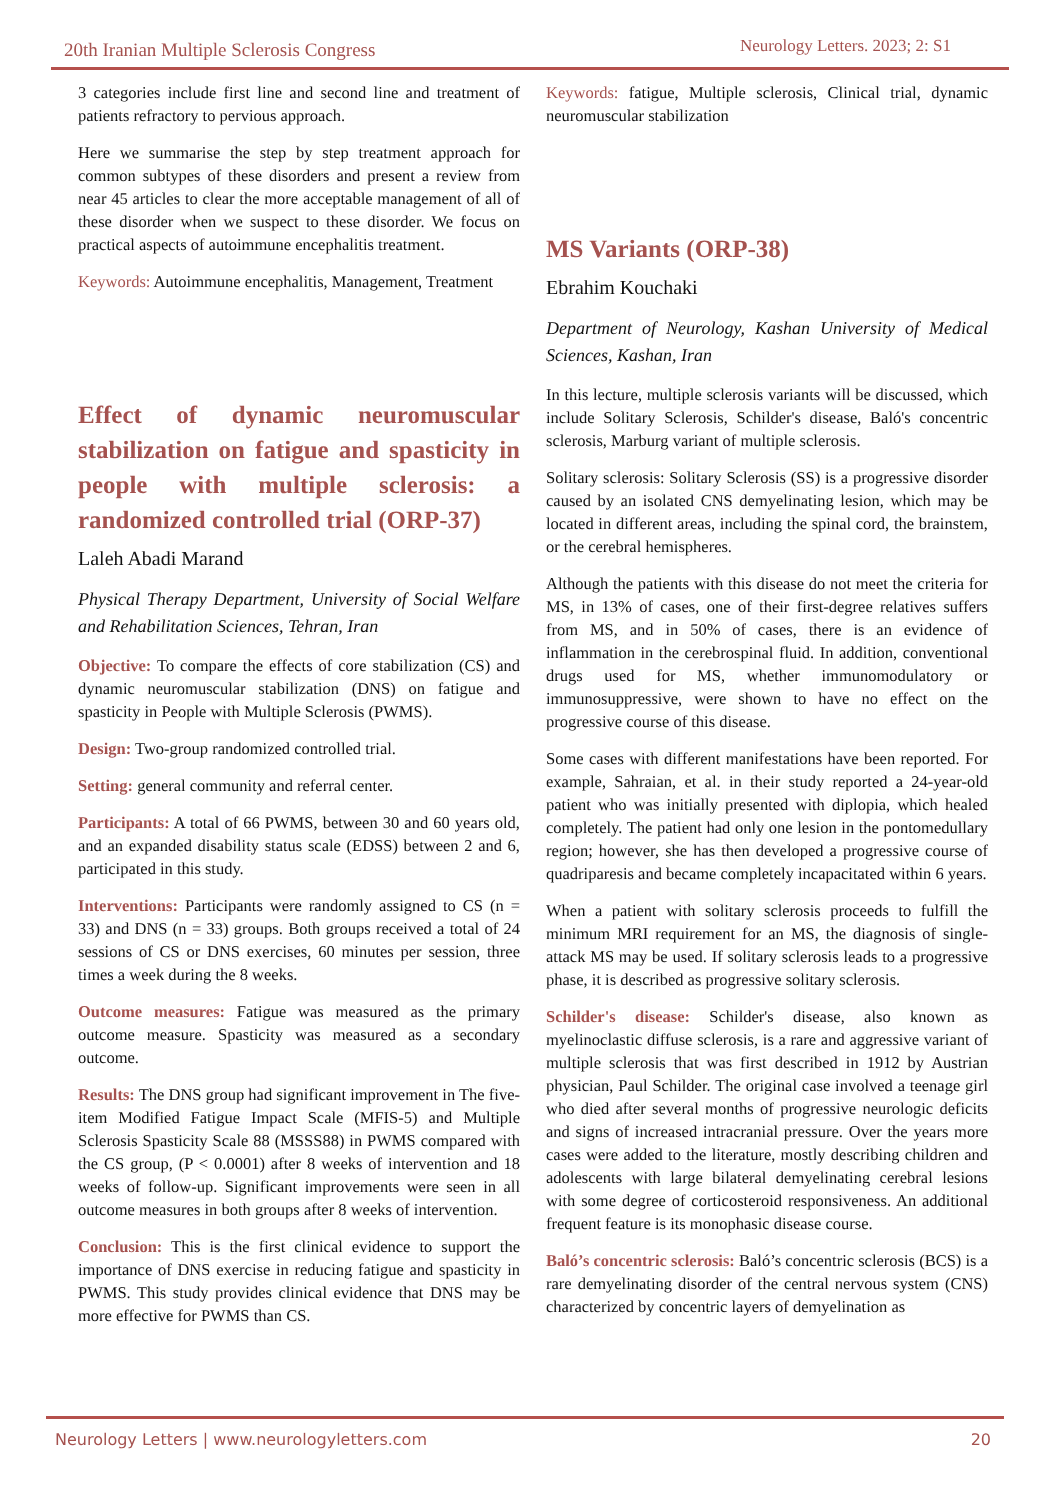20th Iranian Multiple Sclerosis Congress
Neurology Letters. 2023; 2: S1
3 categories include first line and second line and treatment of patients refractory to pervious approach.
Here we summarise the step by step treatment approach for common subtypes of these disorders and present a review from near 45 articles to clear the more acceptable management of all of these disorder when we suspect to these disorder. We focus on practical aspects of autoimmune encephalitis treatment.
Keywords: Autoimmune encephalitis, Management, Treatment
Effect of dynamic neuromuscular stabilization on fatigue and spasticity in people with multiple sclerosis: a randomized controlled trial (ORP-37)
Laleh Abadi Marand
Physical Therapy Department, University of Social Welfare and Rehabilitation Sciences, Tehran, Iran
Objective: To compare the effects of core stabilization (CS) and dynamic neuromuscular stabilization (DNS) on fatigue and spasticity in People with Multiple Sclerosis (PWMS).
Design: Two-group randomized controlled trial.
Setting: general community and referral center.
Participants: A total of 66 PWMS, between 30 and 60 years old, and an expanded disability status scale (EDSS) between 2 and 6, participated in this study.
Interventions: Participants were randomly assigned to CS (n = 33) and DNS (n = 33) groups. Both groups received a total of 24 sessions of CS or DNS exercises, 60 minutes per session, three times a week during the 8 weeks.
Outcome measures: Fatigue was measured as the primary outcome measure. Spasticity was measured as a secondary outcome.
Results: The DNS group had significant improvement in The five-item Modified Fatigue Impact Scale (MFIS-5) and Multiple Sclerosis Spasticity Scale 88 (MSSS88) in PWMS compared with the CS group, (P < 0.0001) after 8 weeks of intervention and 18 weeks of follow-up. Significant improvements were seen in all outcome measures in both groups after 8 weeks of intervention.
Conclusion: This is the first clinical evidence to support the importance of DNS exercise in reducing fatigue and spasticity in PWMS. This study provides clinical evidence that DNS may be more effective for PWMS than CS.
Keywords: fatigue, Multiple sclerosis, Clinical trial, dynamic neuromuscular stabilization
MS Variants (ORP-38)
Ebrahim Kouchaki
Department of Neurology, Kashan University of Medical Sciences, Kashan, Iran
In this lecture, multiple sclerosis variants will be discussed, which include Solitary Sclerosis, Schilder's disease, Baló's concentric sclerosis, Marburg variant of multiple sclerosis.
Solitary sclerosis: Solitary Sclerosis (SS) is a progressive disorder caused by an isolated CNS demyelinating lesion, which may be located in different areas, including the spinal cord, the brainstem, or the cerebral hemispheres.
Although the patients with this disease do not meet the criteria for MS, in 13% of cases, one of their first-degree relatives suffers from MS, and in 50% of cases, there is an evidence of inflammation in the cerebrospinal fluid. In addition, conventional drugs used for MS, whether immunomodulatory or immunosuppressive, were shown to have no effect on the progressive course of this disease.
Some cases with different manifestations have been reported. For example, Sahraian, et al. in their study reported a 24-year-old patient who was initially presented with diplopia, which healed completely. The patient had only one lesion in the pontomedullary region; however, she has then developed a progressive course of quadriparesis and became completely incapacitated within 6 years.
When a patient with solitary sclerosis proceeds to fulfill the minimum MRI requirement for an MS, the diagnosis of single-attack MS may be used. If solitary sclerosis leads to a progressive phase, it is described as progressive solitary sclerosis.
Schilder's disease: Schilder's disease, also known as myelinoclastic diffuse sclerosis, is a rare and aggressive variant of multiple sclerosis that was first described in 1912 by Austrian physician, Paul Schilder. The original case involved a teenage girl who died after several months of progressive neurologic deficits and signs of increased intracranial pressure. Over the years more cases were added to the literature, mostly describing children and adolescents with large bilateral demyelinating cerebral lesions with some degree of corticosteroid responsiveness. An additional frequent feature is its monophasic disease course.
Baló’s concentric sclerosis: Baló’s concentric sclerosis (BCS) is a rare demyelinating disorder of the central nervous system (CNS) characterized by concentric layers of demyelination as
Neurology Letters | www.neurologyletters.com 20